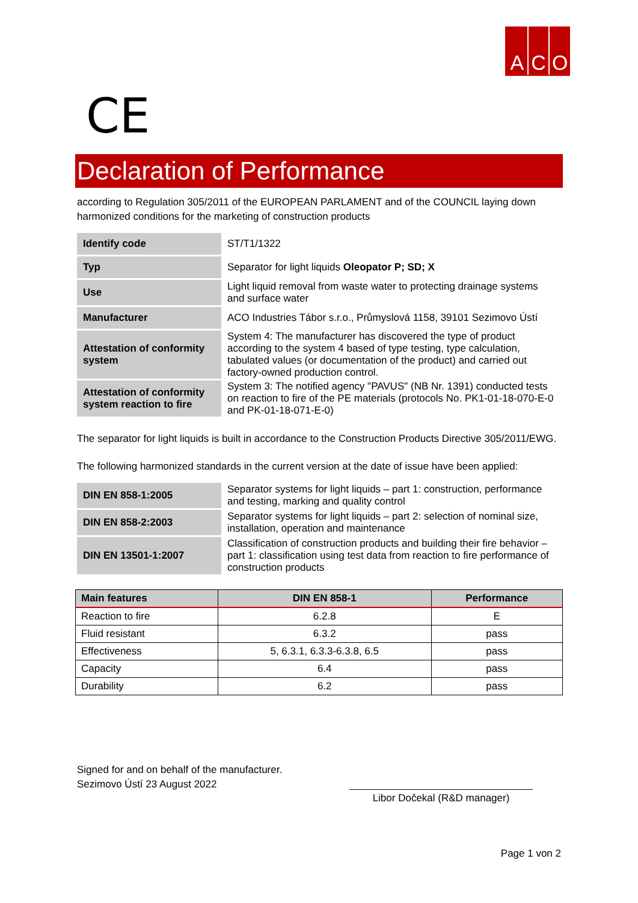A C O
CE
Declaration of Performance
according to Regulation 305/2011 of the EUROPEAN PARLAMENT and of the COUNCIL laying down harmonized conditions for the marketing of construction products
| Identify code | ST/T1/1322 |
| Typ | Separator for light liquids Oleopator P; SD; X |
| Use | Light liquid removal from waste water to protecting drainage systems and surface water |
| Manufacturer | ACO Industries Tábor s.r.o., Průmyslová 1158, 39101 Sezimovo Ústí |
| Attestation of conformity system | System 4: The manufacturer has discovered the type of product according to the system 4 based of type testing, type calculation, tabulated values (or documentation of the product) and carried out factory-owned production control. |
| Attestation of conformity system reaction to fire | System 3: The notified agency "PAVUS" (NB Nr. 1391) conducted tests on reaction to fire of the PE materials (protocols No. PK1-01-18-070-E-0 and PK-01-18-071-E-0) |
The separator for light liquids is built in accordance to the Construction Products Directive 305/2011/EWG.
The following harmonized standards in the current version at the date of issue have been applied:
| DIN EN 858-1:2005 | Separator systems for light liquids – part 1: construction, performance and testing, marking and quality control |
| DIN EN 858-2:2003 | Separator systems for light liquids – part 2: selection of nominal size, installation, operation and maintenance |
| DIN EN 13501-1:2007 | Classification of construction products and building their fire behavior – part 1: classification using test data from reaction to fire performance of construction products |
| Main features | DIN EN 858-1 | Performance |
| --- | --- | --- |
| Reaction to fire | 6.2.8 | E |
| Fluid resistant | 6.3.2 | pass |
| Effectiveness | 5, 6.3.1, 6.3.3-6.3.8, 6.5 | pass |
| Capacity | 6.4 | pass |
| Durability | 6.2 | pass |
Signed for and on behalf of the manufacturer.
Sezimovo Ústí 23 August 2022
Libor Dočekal (R&D manager)
Page 1 von 2